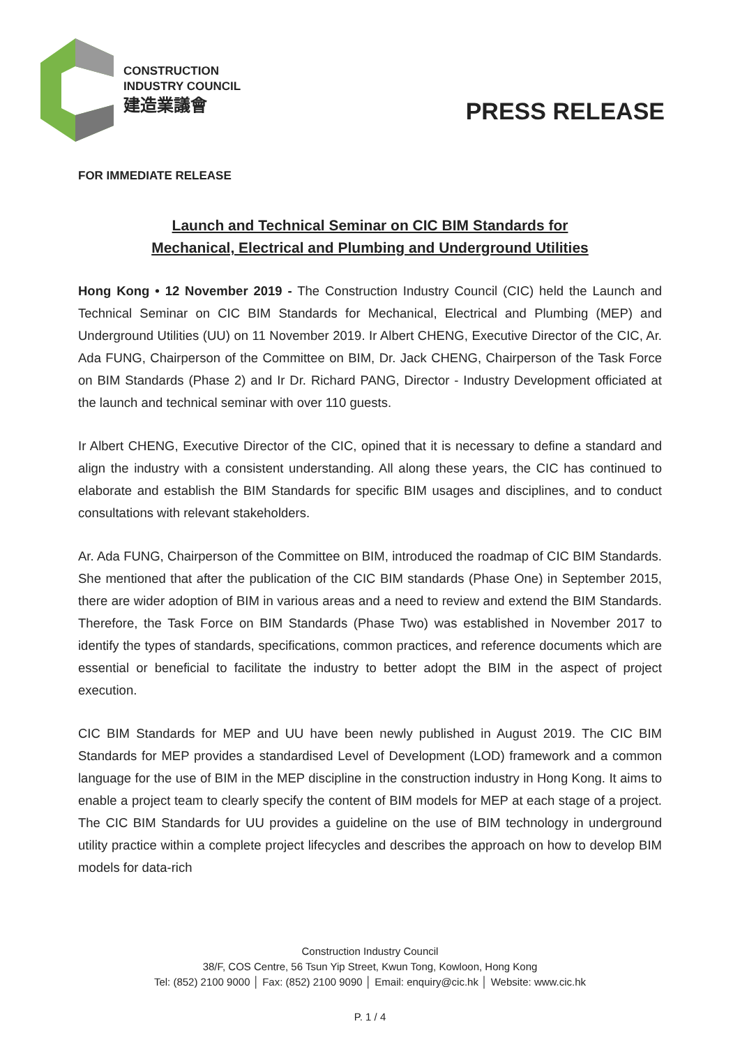CONSTRUCTION
INDUSTRY COUNCIL
建造業議會
PRESS RELEASE
FOR IMMEDIATE RELEASE
Launch and Technical Seminar on CIC BIM Standards for
Mechanical, Electrical and Plumbing and Underground Utilities
Hong Kong • 12 November 2019 - The Construction Industry Council (CIC) held the Launch and Technical Seminar on CIC BIM Standards for Mechanical, Electrical and Plumbing (MEP) and Underground Utilities (UU) on 11 November 2019. Ir Albert CHENG, Executive Director of the CIC, Ar. Ada FUNG, Chairperson of the Committee on BIM, Dr. Jack CHENG, Chairperson of the Task Force on BIM Standards (Phase 2) and Ir Dr. Richard PANG, Director - Industry Development officiated at the launch and technical seminar with over 110 guests.
Ir Albert CHENG, Executive Director of the CIC, opined that it is necessary to define a standard and align the industry with a consistent understanding. All along these years, the CIC has continued to elaborate and establish the BIM Standards for specific BIM usages and disciplines, and to conduct consultations with relevant stakeholders.
Ar. Ada FUNG, Chairperson of the Committee on BIM, introduced the roadmap of CIC BIM Standards. She mentioned that after the publication of the CIC BIM standards (Phase One) in September 2015, there are wider adoption of BIM in various areas and a need to review and extend the BIM Standards. Therefore, the Task Force on BIM Standards (Phase Two) was established in November 2017 to identify the types of standards, specifications, common practices, and reference documents which are essential or beneficial to facilitate the industry to better adopt the BIM in the aspect of project execution.
CIC BIM Standards for MEP and UU have been newly published in August 2019. The CIC BIM Standards for MEP provides a standardised Level of Development (LOD) framework and a common language for the use of BIM in the MEP discipline in the construction industry in Hong Kong. It aims to enable a project team to clearly specify the content of BIM models for MEP at each stage of a project. The CIC BIM Standards for UU provides a guideline on the use of BIM technology in underground utility practice within a complete project lifecycles and describes the approach on how to develop BIM models for data-rich
Construction Industry Council
38/F, COS Centre, 56 Tsun Yip Street, Kwun Tong, Kowloon, Hong Kong
Tel: (852) 2100 9000 │ Fax: (852) 2100 9090 │ Email: enquiry@cic.hk │ Website: www.cic.hk
P. 1 / 4